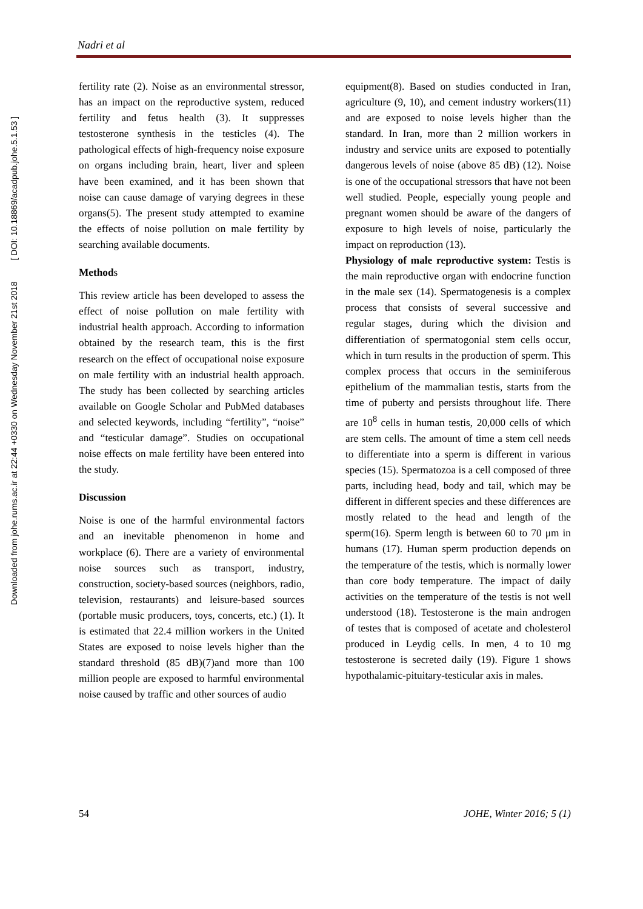Downloaded from johe.rums.ac.ir at 22:44 +0330 on Wednesday November 21st 2018 [ DOI: 10.18869/acadpub.johe.5.1.53 ]
Nadri et al
fertility rate (2). Noise as an environmental stressor, has an impact on the reproductive system, reduced fertility and fetus health (3). It suppresses testosterone synthesis in the testicles (4). The pathological effects of high-frequency noise exposure on organs including brain, heart, liver and spleen have been examined, and it has been shown that noise can cause damage of varying degrees in these organs(5). The present study attempted to examine the effects of noise pollution on male fertility by searching available documents.
Methods
This review article has been developed to assess the effect of noise pollution on male fertility with industrial health approach. According to information obtained by the research team, this is the first research on the effect of occupational noise exposure on male fertility with an industrial health approach. The study has been collected by searching articles available on Google Scholar and PubMed databases and selected keywords, including “fertility”, “noise” and “testicular damage”. Studies on occupational noise effects on male fertility have been entered into the study.
Discussion
Noise is one of the harmful environmental factors and an inevitable phenomenon in home and workplace (6). There are a variety of environmental noise sources such as transport, industry, construction, society-based sources (neighbors, radio, television, restaurants) and leisure-based sources (portable music producers, toys, concerts, etc.) (1). It is estimated that 22.4 million workers in the United States are exposed to noise levels higher than the standard threshold (85 dB)(7)and more than 100 million people are exposed to harmful environmental noise caused by traffic and other sources of audio
equipment(8). Based on studies conducted in Iran, agriculture (9, 10), and cement industry workers(11) and are exposed to noise levels higher than the standard. In Iran, more than 2 million workers in industry and service units are exposed to potentially dangerous levels of noise (above 85 dB) (12). Noise is one of the occupational stressors that have not been well studied. People, especially young people and pregnant women should be aware of the dangers of exposure to high levels of noise, particularly the impact on reproduction (13).
Physiology of male reproductive system: Testis is the main reproductive organ with endocrine function in the male sex (14). Spermatogenesis is a complex process that consists of several successive and regular stages, during which the division and differentiation of spermatogonial stem cells occur, which in turn results in the production of sperm. This complex process that occurs in the seminiferous epithelium of the mammalian testis, starts from the time of puberty and persists throughout life. There are 10<sup>8</sup> cells in human testis, 20,000 cells of which are stem cells. The amount of time a stem cell needs to differentiate into a sperm is different in various species (15). Spermatozoa is a cell composed of three parts, including head, body and tail, which may be different in different species and these differences are mostly related to the head and length of the sperm(16). Sperm length is between 60 to 70 μm in humans (17). Human sperm production depends on the temperature of the testis, which is normally lower than core body temperature. The impact of daily activities on the temperature of the testis is not well understood (18). Testosterone is the main androgen of testes that is composed of acetate and cholesterol produced in Leydig cells. In men, 4 to 10 mg testosterone is secreted daily (19). Figure 1 shows hypothalamic-pituitary-testicular axis in males.
54 JOHE, Winter 2016; 5 (1)